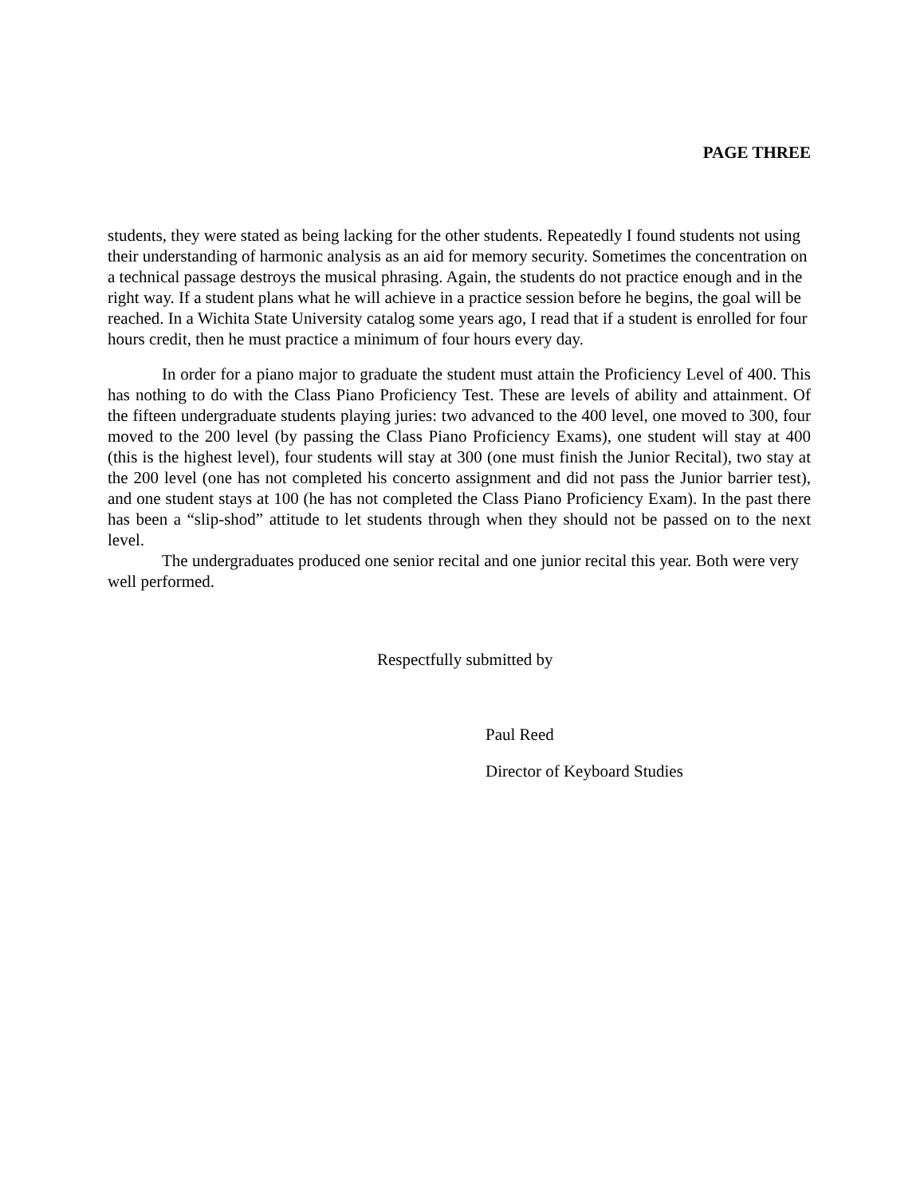PAGE THREE
students, they were stated as being lacking for the other students. Repeatedly I found students not using their understanding of harmonic analysis as an aid for memory security. Sometimes the concentration on a technical passage destroys the musical phrasing. Again, the students do not practice enough and in the right way. If a student plans what he will achieve in a practice session before he begins, the goal will be reached. In a Wichita State University catalog some years ago, I read that if a student is enrolled for four hours credit, then he must practice a minimum of four hours every day.
In order for a piano major to graduate the student must attain the Proficiency Level of 400. This has nothing to do with the Class Piano Proficiency Test. These are levels of ability and attainment. Of the fifteen undergraduate students playing juries: two advanced to the 400 level, one moved to 300, four moved to the 200 level (by passing the Class Piano Proficiency Exams), one student will stay at 400 (this is the highest level), four students will stay at 300 (one must finish the Junior Recital), two stay at the 200 level (one has not completed his concerto assignment and did not pass the Junior barrier test), and one student stays at 100 (he has not completed the Class Piano Proficiency Exam). In the past there has been a “slip-shod” attitude to let students through when they should not be passed on to the next level.
The undergraduates produced one senior recital and one junior recital this year. Both were very well performed.
Respectfully submitted by
Paul Reed
Director of Keyboard Studies